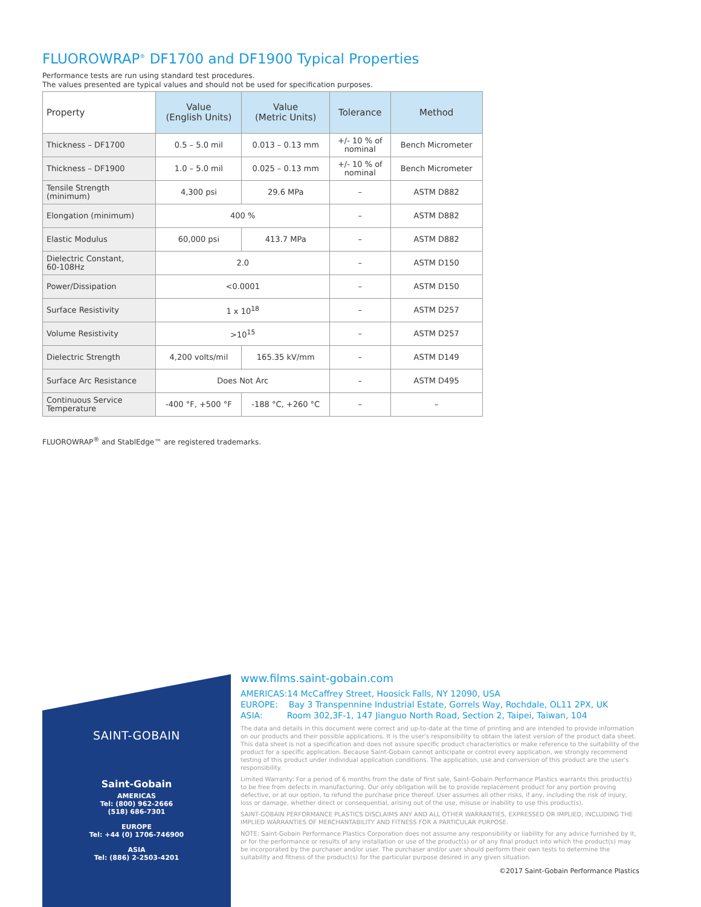FLUOROWRAP<sup>®</sup> DF1700 and DF1900 Typical Properties
Performance tests are run using standard test procedures.
The values presented are typical values and should not be used for specification purposes.
| Property | Value (English Units) | Value (Metric Units) | Tolerance | Method |
| --- | --- | --- | --- | --- |
| Thickness – DF1700 | 0.5 – 5.0 mil | 0.013 – 0.13 mm | +/- 10 % of nominal | Bench Micrometer |
| Thickness – DF1900 | 1.0 – 5.0 mil | 0.025 – 0.13 mm | +/- 10 % of nominal | Bench Micrometer |
| Tensile Strength (minimum) | 4,300 psi | 29.6 MPa | – | ASTM D882 |
| Elongation (minimum) | 400 % | | – | ASTM D882 |
| Elastic Modulus | 60,000 psi | 413.7 MPa | – | ASTM D882 |
| Dielectric Constant, 60-108Hz | 2.0 | | – | ASTM D150 |
| Power/Dissipation | <0.0001 | | – | ASTM D150 |
| Surface Resistivity | 1 x 10<sup>18</sup> | | – | ASTM D257 |
| Volume Resistivity | >10<sup>15</sup> | | – | ASTM D257 |
| Dielectric Strength | 4,200 volts/mil | 165.35 kV/mm | – | ASTM D149 |
| Surface Arc Resistance | Does Not Arc | | – | ASTM D495 |
| Continuous Service Temperature | -400 °F, +500 °F | -188 °C, +260 °C | – | – |
FLUOROWRAP<sup>®</sup> and StablEdge™ are registered trademarks.
SAINT-GOBAIN
Saint-Gobain
AMERICAS
Tel: (800) 962-2666
(518) 686-7301
EUROPE
Tel: +44 (0) 1706-746900
ASIA
Tel: (886) 2-2503-4201
www.films.saint-gobain.com
AMERICAS:14 McCaffrey Street, Hoosick Falls, NY 12090, USA
EUROPE: Bay 3 Transpennine Industrial Estate, Gorrels Way, Rochdale, OL11 2PX, UK
ASIA: Room 302,3F-1, 147 Jianguo North Road, Section 2, Taipei, Taiwan, 104
The data and details in this document were correct and up-to-date at the time of printing and are intended to provide information on our products and their possible applications. It is the user's responsibility to obtain the latest version of the product data sheet. This data sheet is not a specification and does not assure specific product characteristics or make reference to the suitability of the product for a specific application. Because Saint-Gobain cannot anticipate or control every application, we strongly recommend testing of this product under individual application conditions. The application, use and conversion of this product are the user's responsibility.
Limited Warranty: For a period of 6 months from the date of first sale, Saint-Gobain Performance Plastics warrants this product(s) to be free from defects in manufacturing. Our only obligation will be to provide replacement product for any portion proving defective, or at our option, to refund the purchase price thereof. User assumes all other risks, if any, including the risk of injury, loss or damage, whether direct or consequential, arising out of the use, misuse or inability to use this product(s).
SAINT-GOBAIN PERFORMANCE PLASTICS DISCLAIMS ANY AND ALL OTHER WARRANTIES, EXPRESSED OR IMPLIED, INCLUDING THE IMPLIED WARRANTIES OF MERCHANTABILITY AND FITNESS FOR A PARTICULAR PURPOSE.
NOTE: Saint-Gobain Performance Plastics Corporation does not assume any responsibility or liability for any advice furnished by it, or for the performance or results of any installation or use of the product(s) or of any final product into which the product(s) may be incorporated by the purchaser and/or user. The purchaser and/or user should perform their own tests to determine the suitability and fitness of the product(s) for the particular purpose desired in any given situation.
©2017 Saint-Gobain Performance Plastics